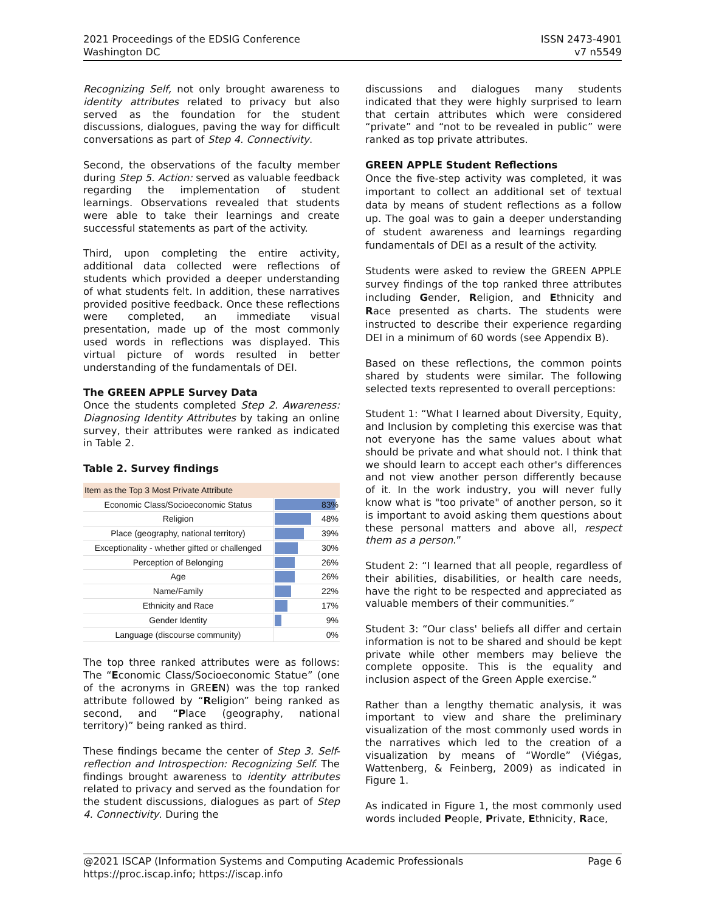2021 Proceedings of the EDSIG Conference
Washington DC
ISSN 2473-4901
v7 n5549
Recognizing Self, not only brought awareness to identity attributes related to privacy but also served as the foundation for the student discussions, dialogues, paving the way for difficult conversations as part of Step 4. Connectivity.
Second, the observations of the faculty member during Step 5. Action: served as valuable feedback regarding the implementation of student learnings. Observations revealed that students were able to take their learnings and create successful statements as part of the activity.
Third, upon completing the entire activity, additional data collected were reflections of students which provided a deeper understanding of what students felt. In addition, these narratives provided positive feedback. Once these reflections were completed, an immediate visual presentation, made up of the most commonly used words in reflections was displayed. This virtual picture of words resulted in better understanding of the fundamentals of DEI.
The GREEN APPLE Survey Data
Once the students completed Step 2. Awareness: Diagnosing Identity Attributes by taking an online survey, their attributes were ranked as indicated in Table 2.
Table 2. Survey findings
| Item as the Top 3 Most Private Attribute | |
| --- | --- |
| Economic Class/Socioeconomic Status | 83% |
| Religion | 48% |
| Place (geography, national territory) | 39% |
| Exceptionality - whether gifted or challenged | 30% |
| Perception of Belonging | 26% |
| Age | 26% |
| Name/Family | 22% |
| Ethnicity and Race | 17% |
| Gender Identity | 9% |
| Language (discourse community) | 0% |
The top three ranked attributes were as follows: The “Economic Class/Socioeconomic Statue” (one of the acronyms in GREEN) was the top ranked attribute followed by “Religion” being ranked as second, and “Place (geography, national territory)” being ranked as third.
These findings became the center of Step 3. Self-reflection and Introspection: Recognizing Self. The findings brought awareness to identity attributes related to privacy and served as the foundation for the student discussions, dialogues as part of Step 4. Connectivity. During the
discussions and dialogues many students indicated that they were highly surprised to learn that certain attributes which were considered “private” and “not to be revealed in public” were ranked as top private attributes.
GREEN APPLE Student Reflections
Once the five-step activity was completed, it was important to collect an additional set of textual data by means of student reflections as a follow up. The goal was to gain a deeper understanding of student awareness and learnings regarding fundamentals of DEI as a result of the activity.
Students were asked to review the GREEN APPLE survey findings of the top ranked three attributes including Gender, Religion, and Ethnicity and Race presented as charts. The students were instructed to describe their experience regarding DEI in a minimum of 60 words (see Appendix B).
Based on these reflections, the common points shared by students were similar. The following selected texts represented to overall perceptions:
Student 1: “What I learned about Diversity, Equity, and Inclusion by completing this exercise was that not everyone has the same values about what should be private and what should not. I think that we should learn to accept each other's differences and not view another person differently because of it. In the work industry, you will never fully know what is "too private" of another person, so it is important to avoid asking them questions about these personal matters and above all, respect them as a person.”
Student 2: “I learned that all people, regardless of their abilities, disabilities, or health care needs, have the right to be respected and appreciated as valuable members of their communities.”
Student 3: “Our class' beliefs all differ and certain information is not to be shared and should be kept private while other members may believe the complete opposite. This is the equality and inclusion aspect of the Green Apple exercise.”
Rather than a lengthy thematic analysis, it was important to view and share the preliminary visualization of the most commonly used words in the narratives which led to the creation of a visualization by means of “Wordle” (Viégas, Wattenberg, & Feinberg, 2009) as indicated in Figure 1.
As indicated in Figure 1, the most commonly used words included People, Private, Ethnicity, Race,
@2021 ISCAP (Information Systems and Computing Academic Professionals
https://proc.iscap.info; https://iscap.info
Page 6